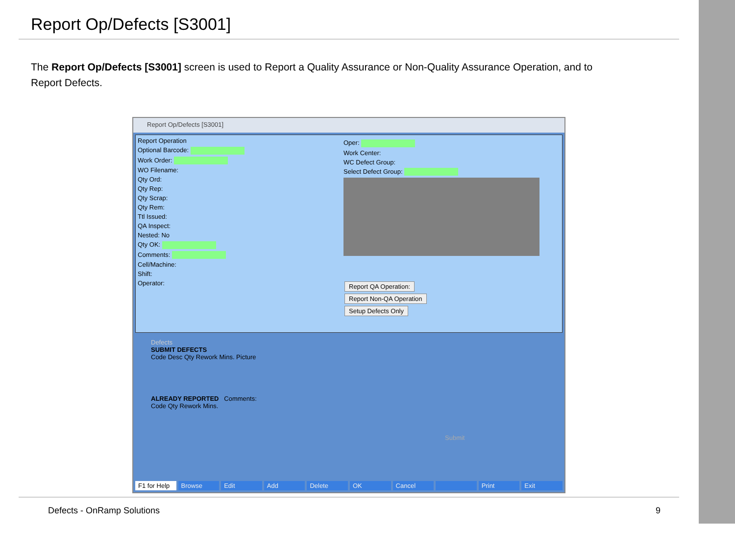Report Op/Defects [S3001]
The Report Op/Defects [S3001] screen is used to Report a Quality Assurance or Non-Quality Assurance Operation, and to Report Defects.
Report Op/Defects [S3001]
Report Operation
Optional Barcode:
Work Order:
WO Filename:
Qty Ord:
Qty Rep:
Qty Scrap:
Qty Rem:
Ttl Issued:
QA Inspect:
Nested: No
Qty OK:
Comments:
Cell/Machine:
Shift:
Operator:
Oper:
Work Center:
WC Defect Group:
Select Defect Group:
Report QA Operation:
Report Non-QA Operation
Setup Defects Only
Defects
SUBMIT DEFECTS
Code Desc Qty Rework Mins. Picture
ALREADY REPORTED Comments:
Code Qty Rework Mins.
Submit
F1 for Help Browse Edit Add Delete OK Cancel Print Exit
Defects - OnRamp Solutions 9